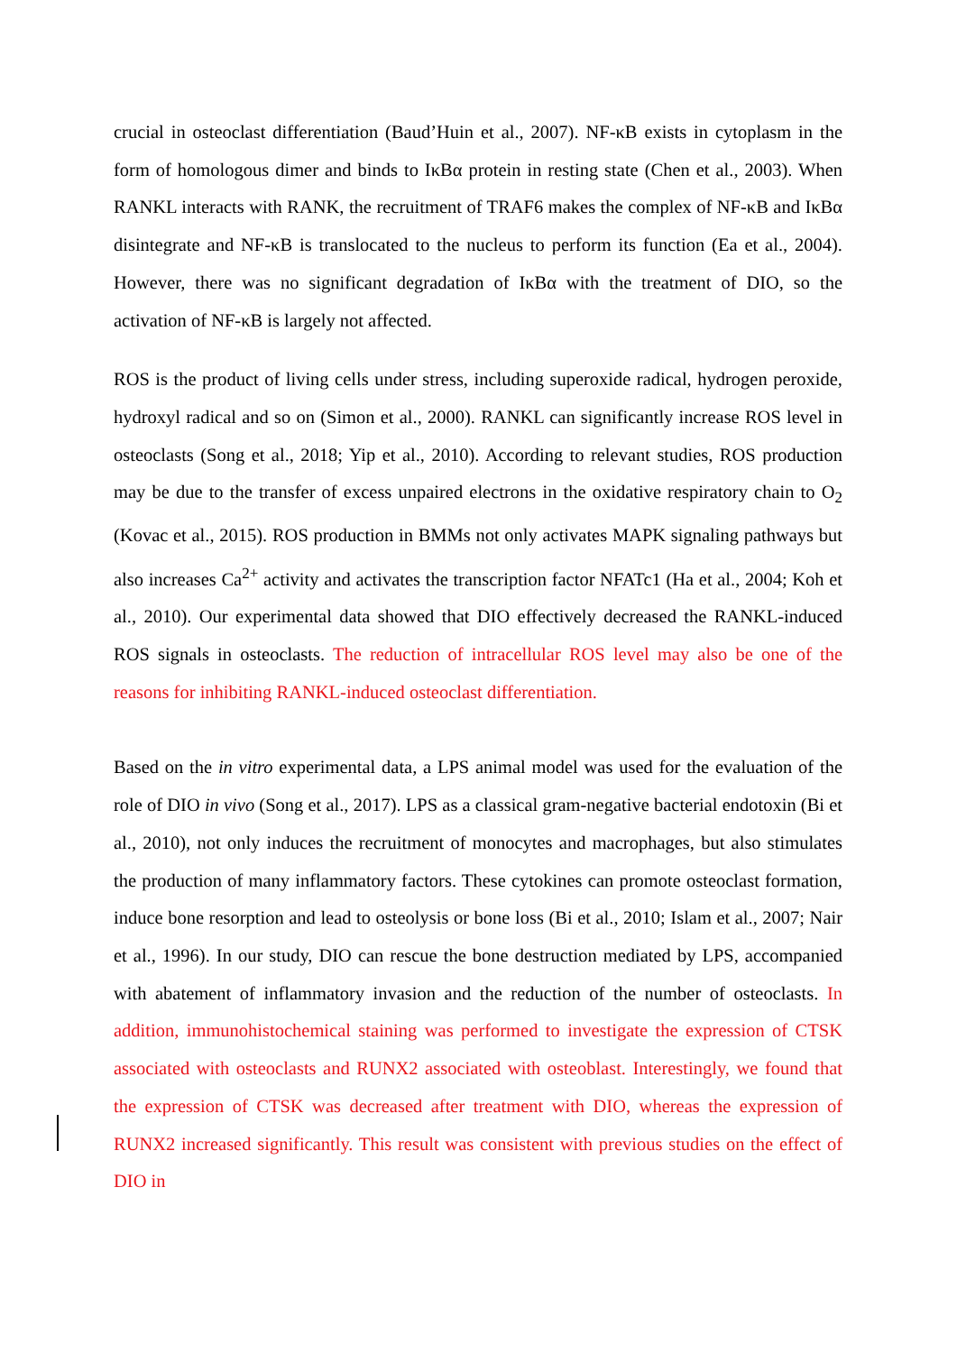crucial in osteoclast differentiation (Baud’Huin et al., 2007). NF-κB exists in cytoplasm in the form of homologous dimer and binds to IκBα protein in resting state (Chen et al., 2003). When RANKL interacts with RANK, the recruitment of TRAF6 makes the complex of NF-κB and IκBα disintegrate and NF-κB is translocated to the nucleus to perform its function (Ea et al., 2004). However, there was no significant degradation of IκBα with the treatment of DIO, so the activation of NF-κB is largely not affected.
ROS is the product of living cells under stress, including superoxide radical, hydrogen peroxide, hydroxyl radical and so on (Simon et al., 2000). RANKL can significantly increase ROS level in osteoclasts (Song et al., 2018; Yip et al., 2010). According to relevant studies, ROS production may be due to the transfer of excess unpaired electrons in the oxidative respiratory chain to O<sub>2</sub> (Kovac et al., 2015). ROS production in BMMs not only activates MAPK signaling pathways but also increases Ca<sup>2+</sup> activity and activates the transcription factor NFATc1 (Ha et al., 2004; Koh et al., 2010). Our experimental data showed that DIO effectively decreased the RANKL-induced ROS signals in osteoclasts. The reduction of intracellular ROS level may also be one of the reasons for inhibiting RANKL-induced osteoclast differentiation.
Based on the in vitro experimental data, a LPS animal model was used for the evaluation of the role of DIO in vivo (Song et al., 2017). LPS as a classical gram-negative bacterial endotoxin (Bi et al., 2010), not only induces the recruitment of monocytes and macrophages, but also stimulates the production of many inflammatory factors. These cytokines can promote osteoclast formation, induce bone resorption and lead to osteolysis or bone loss (Bi et al., 2010; Islam et al., 2007; Nair et al., 1996). In our study, DIO can rescue the bone destruction mediated by LPS, accompanied with abatement of inflammatory invasion and the reduction of the number of osteoclasts. In addition, immunohistochemical staining was performed to investigate the expression of CTSK associated with osteoclasts and RUNX2 associated with osteoblast. Interestingly, we found that the expression of CTSK was decreased after treatment with DIO, whereas the expression of RUNX2 increased significantly. This result was consistent with previous studies on the effect of DIO in